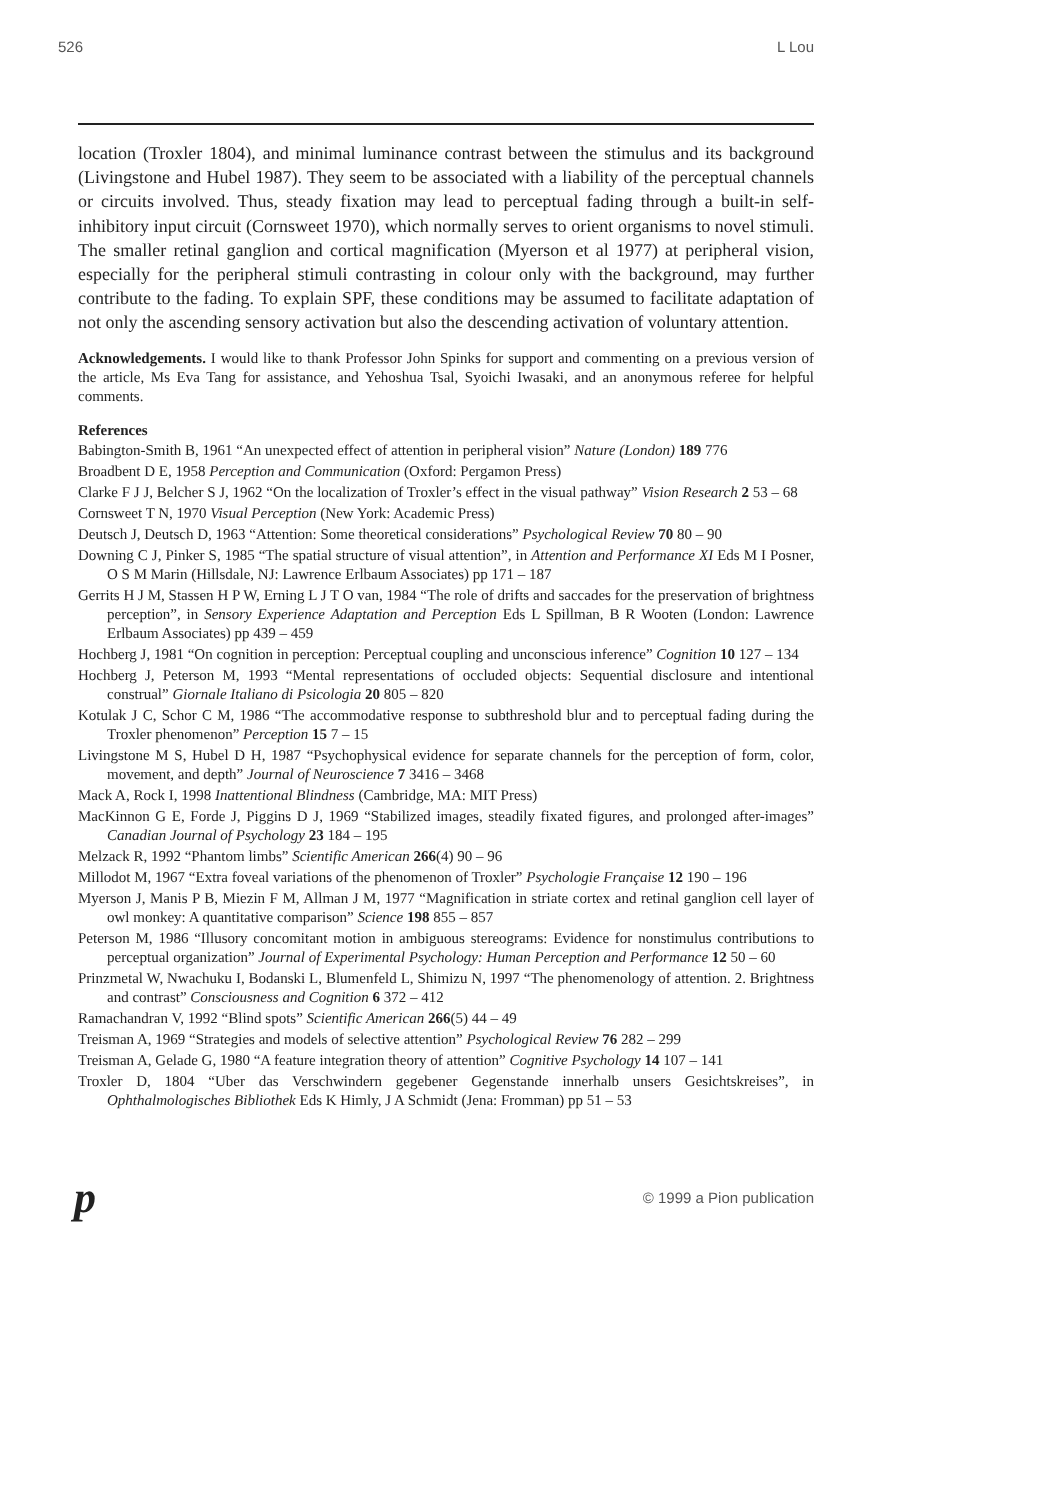526 L Lou
location (Troxler 1804), and minimal luminance contrast between the stimulus and its background (Livingstone and Hubel 1987). They seem to be associated with a liability of the perceptual channels or circuits involved. Thus, steady fixation may lead to perceptual fading through a built-in self-inhibitory input circuit (Cornsweet 1970), which normally serves to orient organisms to novel stimuli. The smaller retinal ganglion and cortical magnification (Myerson et al 1977) at peripheral vision, especially for the peripheral stimuli contrasting in colour only with the background, may further contribute to the fading. To explain SPF, these conditions may be assumed to facilitate adaptation of not only the ascending sensory activation but also the descending activation of voluntary attention.
Acknowledgements. I would like to thank Professor John Spinks for support and commenting on a previous version of the article, Ms Eva Tang for assistance, and Yehoshua Tsal, Syoichi Iwasaki, and an anonymous referee for helpful comments.
References
Babington-Smith B, 1961 “An unexpected effect of attention in peripheral vision” Nature (London) 189 776
Broadbent D E, 1958 Perception and Communication (Oxford: Pergamon Press)
Clarke F J J, Belcher S J, 1962 “On the localization of Troxler’s effect in the visual pathway” Vision Research 2 53 – 68
Cornsweet T N, 1970 Visual Perception (New York: Academic Press)
Deutsch J, Deutsch D, 1963 “Attention: Some theoretical considerations” Psychological Review 70 80 – 90
Downing C J, Pinker S, 1985 “The spatial structure of visual attention”, in Attention and Performance XI Eds M I Posner, O S M Marin (Hillsdale, NJ: Lawrence Erlbaum Associates) pp 171 – 187
Gerrits H J M, Stassen H P W, Erning L J T O van, 1984 “The role of drifts and saccades for the preservation of brightness perception”, in Sensory Experience Adaptation and Perception Eds L Spillman, B R Wooten (London: Lawrence Erlbaum Associates) pp 439 – 459
Hochberg J, 1981 “On cognition in perception: Perceptual coupling and unconscious inference” Cognition 10 127 – 134
Hochberg J, Peterson M, 1993 “Mental representations of occluded objects: Sequential disclosure and intentional construal” Giornale Italiano di Psicologia 20 805 – 820
Kotulak J C, Schor C M, 1986 “The accommodative response to subthreshold blur and to perceptual fading during the Troxler phenomenon” Perception 15 7 – 15
Livingstone M S, Hubel D H, 1987 “Psychophysical evidence for separate channels for the perception of form, color, movement, and depth” Journal of Neuroscience 7 3416 – 3468
Mack A, Rock I, 1998 Inattentional Blindness (Cambridge, MA: MIT Press)
MacKinnon G E, Forde J, Piggins D J, 1969 “Stabilized images, steadily fixated figures, and prolonged after-images” Canadian Journal of Psychology 23 184 – 195
Melzack R, 1992 “Phantom limbs” Scientific American 266(4) 90 – 96
Millodot M, 1967 “Extra foveal variations of the phenomenon of Troxler” Psychologie Française 12 190 – 196
Myerson J, Manis P B, Miezin F M, Allman J M, 1977 “Magnification in striate cortex and retinal ganglion cell layer of owl monkey: A quantitative comparison” Science 198 855 – 857
Peterson M, 1986 “Illusory concomitant motion in ambiguous stereograms: Evidence for nonstimulus contributions to perceptual organization” Journal of Experimental Psychology: Human Perception and Performance 12 50 – 60
Prinzmetal W, Nwachuku I, Bodanski L, Blumenfeld L, Shimizu N, 1997 “The phenomenology of attention. 2. Brightness and contrast” Consciousness and Cognition 6 372 – 412
Ramachandran V, 1992 “Blind spots” Scientific American 266(5) 44 – 49
Treisman A, 1969 “Strategies and models of selective attention” Psychological Review 76 282 – 299
Treisman A, Gelade G, 1980 “A feature integration theory of attention” Cognitive Psychology 14 107 – 141
Troxler D, 1804 “Uber das Verschwindern gegebener Gegenstande innerhalb unsers Gesichtskreises”, in Ophthalmologisches Bibliothek Eds K Himly, J A Schmidt (Jena: Fromman) pp 51 – 53
p © 1999 a Pion publication